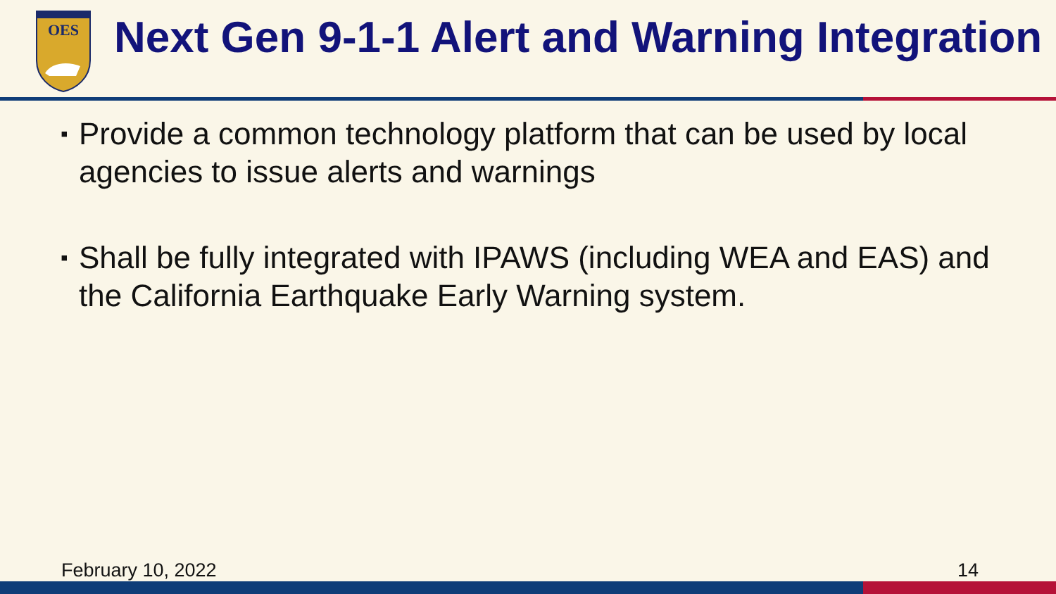OES
Next Gen 9-1-1 Alert and Warning Integration
▪ Provide a common technology platform that can be used by local agencies to issue alerts and warnings
▪ Shall be fully integrated with IPAWS (including WEA and EAS) and the California Earthquake Early Warning system.
February 10, 2022 14